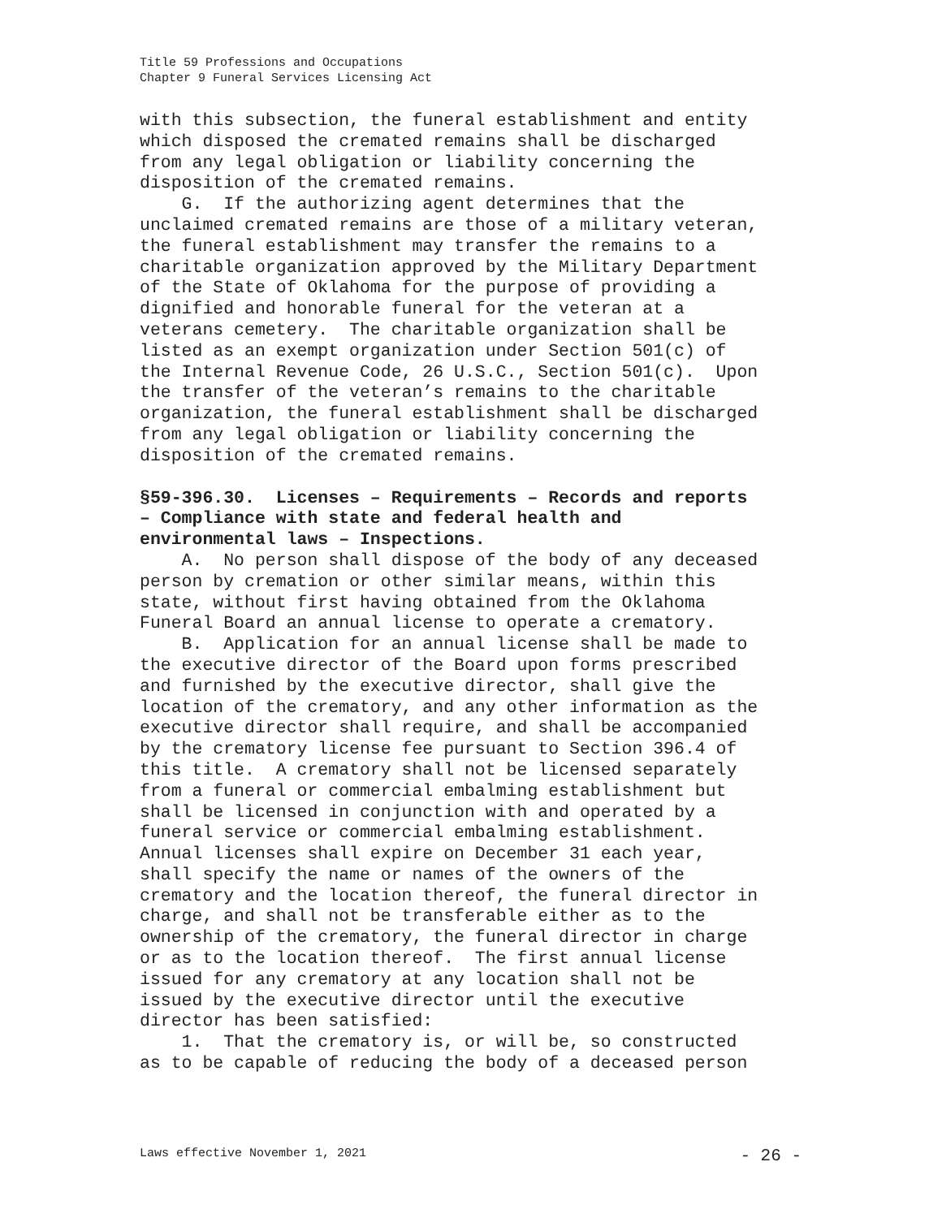Title 59 Professions and Occupations
Chapter 9 Funeral Services Licensing Act
with this subsection, the funeral establishment and entity which disposed the cremated remains shall be discharged from any legal obligation or liability concerning the disposition of the cremated remains. G. If the authorizing agent determines that the unclaimed cremated remains are those of a military veteran, the funeral establishment may transfer the remains to a charitable organization approved by the Military Department of the State of Oklahoma for the purpose of providing a dignified and honorable funeral for the veteran at a veterans cemetery. The charitable organization shall be listed as an exempt organization under Section 501(c) of the Internal Revenue Code, 26 U.S.C., Section 501(c). Upon the transfer of the veteran’s remains to the charitable organization, the funeral establishment shall be discharged from any legal obligation or liability concerning the disposition of the cremated remains.
§59-396.30. Licenses – Requirements – Records and reports – Compliance with state and federal health and environmental laws – Inspections.
A. No person shall dispose of the body of any deceased person by cremation or other similar means, within this state, without first having obtained from the Oklahoma Funeral Board an annual license to operate a crematory. B. Application for an annual license shall be made to the executive director of the Board upon forms prescribed and furnished by the executive director, shall give the location of the crematory, and any other information as the executive director shall require, and shall be accompanied by the crematory license fee pursuant to Section 396.4 of this title. A crematory shall not be licensed separately from a funeral or commercial embalming establishment but shall be licensed in conjunction with and operated by a funeral service or commercial embalming establishment. Annual licenses shall expire on December 31 each year, shall specify the name or names of the owners of the crematory and the location thereof, the funeral director in charge, and shall not be transferable either as to the ownership of the crematory, the funeral director in charge or as to the location thereof. The first annual license issued for any crematory at any location shall not be issued by the executive director until the executive director has been satisfied: 1. That the crematory is, or will be, so constructed as to be capable of reducing the body of a deceased person
Laws effective November 1, 2021 - 26 -